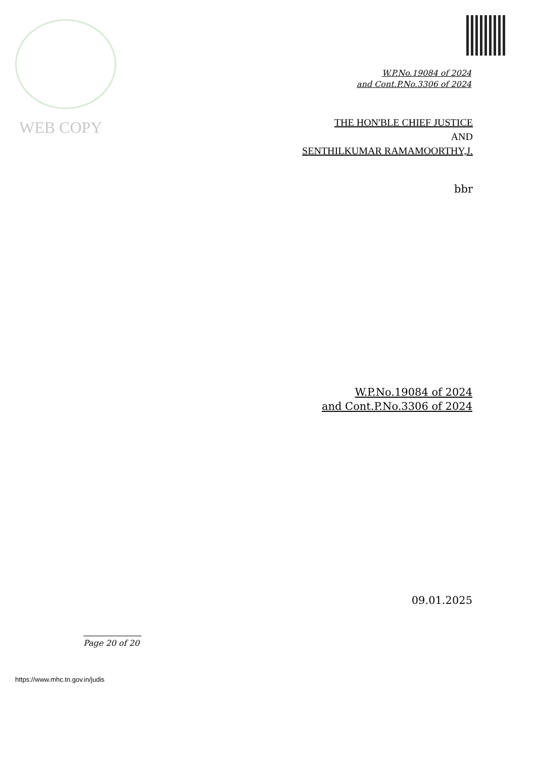WEB COPY
W.P.No.19084 of 2024
and Cont.P.No.3306 of 2024
THE HON'BLE CHIEF JUSTICE
AND
SENTHILKUMAR RAMAMOORTHY,J.
bbr
W.P.No.19084 of 2024
and Cont.P.No.3306 of 2024
09.01.2025
Page 20 of 20
https://www.mhc.tn.gov.in/judis